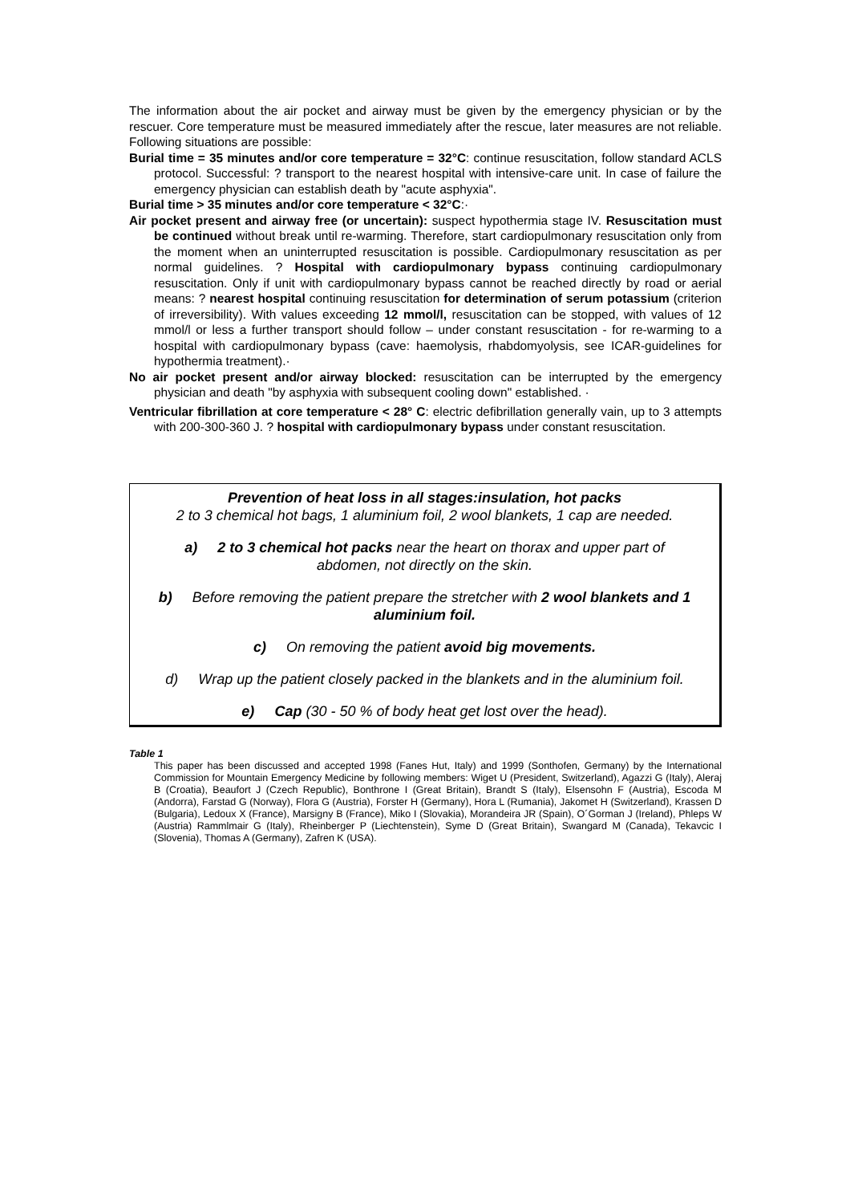The information about the air pocket and airway must be given by the emergency physician or by the rescuer. Core temperature must be measured immediately after the rescue, later measures are not reliable. Following situations are possible:
Burial time = 35 minutes and/or core temperature = 32°C: continue resuscitation, follow standard ACLS protocol. Successful: ? transport to the nearest hospital with intensive-care unit. In case of failure the emergency physician can establish death by "acute asphyxia".
Burial time > 35 minutes and/or core temperature < 32°C:·
Air pocket present and airway free (or uncertain): suspect hypothermia stage IV. Resuscitation must be continued without break until re-warming. Therefore, start cardiopulmonary resuscitation only from the moment when an uninterrupted resuscitation is possible. Cardiopulmonary resuscitation as per normal guidelines. ? Hospital with cardiopulmonary bypass continuing cardiopulmonary resuscitation. Only if unit with cardiopulmonary bypass cannot be reached directly by road or aerial means: ? nearest hospital continuing resuscitation for determination of serum potassium (criterion of irreversibility). With values exceeding 12 mmol/l, resuscitation can be stopped, with values of 12 mmol/l or less a further transport should follow – under constant resuscitation - for re-warming to a hospital with cardiopulmonary bypass (cave: haemolysis, rhabdomyolysis, see ICAR-guidelines for hypothermia treatment).·
No air pocket present and/or airway blocked: resuscitation can be interrupted by the emergency physician and death "by asphyxia with subsequent cooling down" established. ·
Ventricular fibrillation at core temperature < 28° C: electric defibrillation generally vain, up to 3 attempts with 200-300-360 J. ? hospital with cardiopulmonary bypass under constant resuscitation.
Prevention of heat loss in all stages:insulation, hot packs
2 to 3 chemical hot bags, 1 aluminium foil, 2 wool blankets, 1 cap are needed.
a) 2 to 3 chemical hot packs near the heart on thorax and upper part of
abdomen, not directly on the skin.
b) Before removing the patient prepare the stretcher with 2 wool blankets and 1 aluminium foil.
c) On removing the patient avoid big movements.
d) Wrap up the patient closely packed in the blankets and in the aluminium foil.
e) Cap (30 - 50 % of body heat get lost over the head).
Table 1
This paper has been discussed and accepted 1998 (Fanes Hut, Italy) and 1999 (Sonthofen, Germany) by the International Commission for Mountain Emergency Medicine by following members: Wiget U (President, Switzerland), Agazzi G (Italy), Aleraj B (Croatia), Beaufort J (Czech Republic), Bonthrone I (Great Britain), Brandt S (Italy), Elsensohn F (Austria), Escoda M (Andorra), Farstad G (Norway), Flora G (Austria), Forster H (Germany), Hora L (Rumania), Jakomet H (Switzerland), Krassen D (Bulgaria), Ledoux X (France), Marsigny B (France), Miko I (Slovakia), Morandeira JR (Spain), O´Gorman J (Ireland), Phleps W (Austria) Rammlmair G (Italy), Rheinberger P (Liechtenstein), Syme D (Great Britain), Swangard M (Canada), Tekavcic I (Slovenia), Thomas A (Germany), Zafren K (USA).